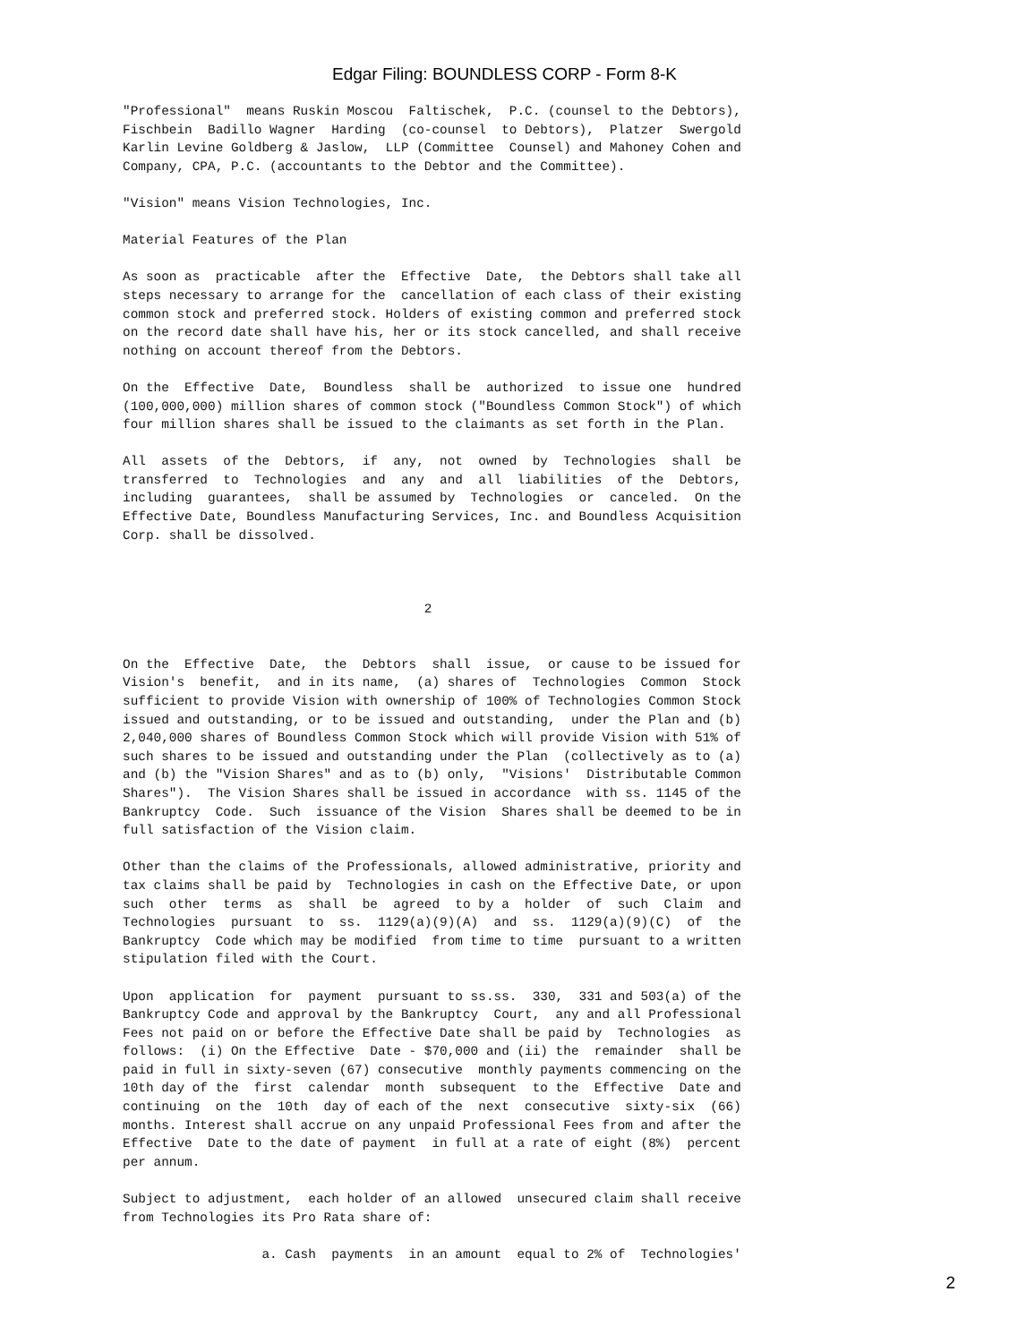Edgar Filing: BOUNDLESS CORP - Form 8-K
"Professional"  means Ruskin Moscou  Faltischek,  P.C. (counsel to the Debtors),
Fischbein  Badillo Wagner  Harding  (co-counsel  to Debtors),  Platzer  Swergold
Karlin Levine Goldberg & Jaslow,  LLP (Committee  Counsel) and Mahoney Cohen and
Company, CPA, P.C. (accountants to the Debtor and the Committee).

"Vision" means Vision Technologies, Inc.

Material Features of the Plan

As soon as  practicable  after the  Effective  Date,  the Debtors shall take all
steps necessary to arrange for the  cancellation of each class of their existing
common stock and preferred stock. Holders of existing common and preferred stock
on the record date shall have his, her or its stock cancelled, and shall receive
nothing on account thereof from the Debtors.

On the  Effective  Date,  Boundless  shall be  authorized  to issue one  hundred
(100,000,000) million shares of common stock ("Boundless Common Stock") of which
four million shares shall be issued to the claimants as set forth in the Plan.

All  assets  of the  Debtors,  if  any,  not  owned  by  Technologies  shall  be
transferred  to  Technologies  and  any  and  all  liabilities  of the  Debtors,
including  guarantees,  shall be assumed by  Technologies  or  canceled.  On the
Effective Date, Boundless Manufacturing Services, Inc. and Boundless Acquisition
Corp. shall be dissolved.



                                       2


On the  Effective  Date,  the  Debtors  shall  issue,  or cause to be issued for
Vision's  benefit,  and in its name,  (a) shares of  Technologies  Common  Stock
sufficient to provide Vision with ownership of 100% of Technologies Common Stock
issued and outstanding, or to be issued and outstanding,  under the Plan and (b)
2,040,000 shares of Boundless Common Stock which will provide Vision with 51% of
such shares to be issued and outstanding under the Plan  (collectively as to (a)
and (b) the "Vision Shares" and as to (b) only,  "Visions'  Distributable Common
Shares").  The Vision Shares shall be issued in accordance  with ss. 1145 of the
Bankruptcy  Code.  Such  issuance of the Vision  Shares shall be deemed to be in
full satisfaction of the Vision claim.

Other than the claims of the Professionals, allowed administrative, priority and
tax claims shall be paid by  Technologies in cash on the Effective Date, or upon
such  other  terms  as  shall  be  agreed  to by a  holder  of  such  Claim  and
Technologies  pursuant  to  ss.  1129(a)(9)(A)  and  ss.  1129(a)(9)(C)  of  the
Bankruptcy  Code which may be modified  from time to time  pursuant to a written
stipulation filed with the Court.

Upon  application  for  payment  pursuant to ss.ss.  330,  331 and 503(a) of the
Bankruptcy Code and approval by the Bankruptcy  Court,  any and all Professional
Fees not paid on or before the Effective Date shall be paid by  Technologies  as
follows:  (i) On the Effective  Date - $70,000 and (ii) the  remainder  shall be
paid in full in sixty-seven (67) consecutive  monthly payments commencing on the
10th day of the  first  calendar  month  subsequent  to the  Effective  Date and
continuing  on the  10th  day of each of the  next  consecutive  sixty-six  (66)
months. Interest shall accrue on any unpaid Professional Fees from and after the
Effective  Date to the date of payment  in full at a rate of eight (8%)  percent
per annum.

Subject to adjustment,  each holder of an allowed  unsecured claim shall receive
from Technologies its Pro Rata share of:

                  a. Cash  payments  in an amount  equal to 2% of  Technologies'
2